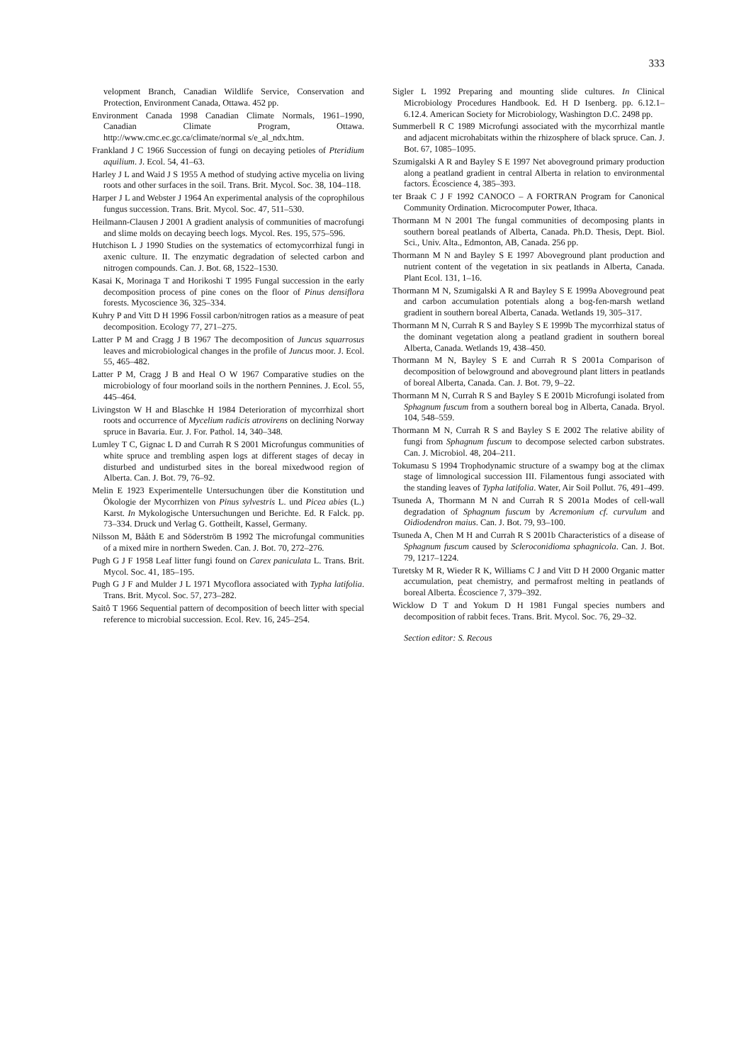333
velopment Branch, Canadian Wildlife Service, Conservation and Protection, Environment Canada, Ottawa. 452 pp.
Environment Canada 1998 Canadian Climate Normals, 1961–1990, Canadian Climate Program, Ottawa. http://www.cmc.ec.gc.ca/climate/normal s/e_al_ndx.htm.
Frankland J C 1966 Succession of fungi on decaying petioles of Pteridium aquilium. J. Ecol. 54, 41–63.
Harley J L and Waid J S 1955 A method of studying active mycelia on living roots and other surfaces in the soil. Trans. Brit. Mycol. Soc. 38, 104–118.
Harper J L and Webster J 1964 An experimental analysis of the coprophilous fungus succession. Trans. Brit. Mycol. Soc. 47, 511–530.
Heilmann-Clausen J 2001 A gradient analysis of communities of macrofungi and slime molds on decaying beech logs. Mycol. Res. 195, 575–596.
Hutchison L J 1990 Studies on the systematics of ectomycorrhizal fungi in axenic culture. II. The enzymatic degradation of selected carbon and nitrogen compounds. Can. J. Bot. 68, 1522–1530.
Kasai K, Morinaga T and Horikoshi T 1995 Fungal succession in the early decomposition process of pine cones on the floor of Pinus densiflora forests. Mycoscience 36, 325–334.
Kuhry P and Vitt D H 1996 Fossil carbon/nitrogen ratios as a measure of peat decomposition. Ecology 77, 271–275.
Latter P M and Cragg J B 1967 The decomposition of Juncus squarrosus leaves and microbiological changes in the profile of Juncus moor. J. Ecol. 55, 465–482.
Latter P M, Cragg J B and Heal O W 1967 Comparative studies on the microbiology of four moorland soils in the northern Pennines. J. Ecol. 55, 445–464.
Livingston W H and Blaschke H 1984 Deterioration of mycorrhizal short roots and occurrence of Mycelium radicis atrovirens on declining Norway spruce in Bavaria. Eur. J. For. Pathol. 14, 340–348.
Lumley T C, Gignac L D and Currah R S 2001 Microfungus communities of white spruce and trembling aspen logs at different stages of decay in disturbed and undisturbed sites in the boreal mixedwood region of Alberta. Can. J. Bot. 79, 76–92.
Melin E 1923 Experimentelle Untersuchungen über die Konstitution und Ökologie der Mycorrhizen von Pinus sylvestris L. und Picea abies (L.) Karst. In Mykologische Untersuchungen und Berichte. Ed. R Falck. pp. 73–334. Druck und Verlag G. Gottheilt, Kassel, Germany.
Nilsson M, Bååth E and Söderström B 1992 The microfungal communities of a mixed mire in northern Sweden. Can. J. Bot. 70, 272–276.
Pugh G J F 1958 Leaf litter fungi found on Carex paniculata L. Trans. Brit. Mycol. Soc. 41, 185–195.
Pugh G J F and Mulder J L 1971 Mycoflora associated with Typha latifolia. Trans. Brit. Mycol. Soc. 57, 273–282.
Saitô T 1966 Sequential pattern of decomposition of beech litter with special reference to microbial succession. Ecol. Rev. 16, 245–254.
Sigler L 1992 Preparing and mounting slide cultures. In Clinical Microbiology Procedures Handbook. Ed. H D Isenberg. pp. 6.12.1–6.12.4. American Society for Microbiology, Washington D.C. 2498 pp.
Summerbell R C 1989 Microfungi associated with the mycorrhizal mantle and adjacent microhabitats within the rhizosphere of black spruce. Can. J. Bot. 67, 1085–1095.
Szumigalski A R and Bayley S E 1997 Net aboveground primary production along a peatland gradient in central Alberta in relation to environmental factors. Écoscience 4, 385–393.
ter Braak C J F 1992 CANOCO – A FORTRAN Program for Canonical Community Ordination. Microcomputer Power, Ithaca.
Thormann M N 2001 The fungal communities of decomposing plants in southern boreal peatlands of Alberta, Canada. Ph.D. Thesis, Dept. Biol. Sci., Univ. Alta., Edmonton, AB, Canada. 256 pp.
Thormann M N and Bayley S E 1997 Aboveground plant production and nutrient content of the vegetation in six peatlands in Alberta, Canada. Plant Ecol. 131, 1–16.
Thormann M N, Szumigalski A R and Bayley S E 1999a Aboveground peat and carbon accumulation potentials along a bog-fen-marsh wetland gradient in southern boreal Alberta, Canada. Wetlands 19, 305–317.
Thormann M N, Currah R S and Bayley S E 1999b The mycorrhizal status of the dominant vegetation along a peatland gradient in southern boreal Alberta, Canada. Wetlands 19, 438–450.
Thormann M N, Bayley S E and Currah R S 2001a Comparison of decomposition of belowground and aboveground plant litters in peatlands of boreal Alberta, Canada. Can. J. Bot. 79, 9–22.
Thormann M N, Currah R S and Bayley S E 2001b Microfungi isolated from Sphagnum fuscum from a southern boreal bog in Alberta, Canada. Bryol. 104, 548–559.
Thormann M N, Currah R S and Bayley S E 2002 The relative ability of fungi from Sphagnum fuscum to decompose selected carbon substrates. Can. J. Microbiol. 48, 204–211.
Tokumasu S 1994 Trophodynamic structure of a swampy bog at the climax stage of limnological succession III. Filamentous fungi associated with the standing leaves of Typha latifolia. Water, Air Soil Pollut. 76, 491–499.
Tsuneda A, Thormann M N and Currah R S 2001a Modes of cell-wall degradation of Sphagnum fuscum by Acremonium cf. curvulum and Oidiodendron maius. Can. J. Bot. 79, 93–100.
Tsuneda A, Chen M H and Currah R S 2001b Characteristics of a disease of Sphagnum fuscum caused by Scleroconidioma sphagnicola. Can. J. Bot. 79, 1217–1224.
Turetsky M R, Wieder R K, Williams C J and Vitt D H 2000 Organic matter accumulation, peat chemistry, and permafrost melting in peatlands of boreal Alberta. Écoscience 7, 379–392.
Wicklow D T and Yokum D H 1981 Fungal species numbers and decomposition of rabbit feces. Trans. Brit. Mycol. Soc. 76, 29–32.
Section editor: S. Recous